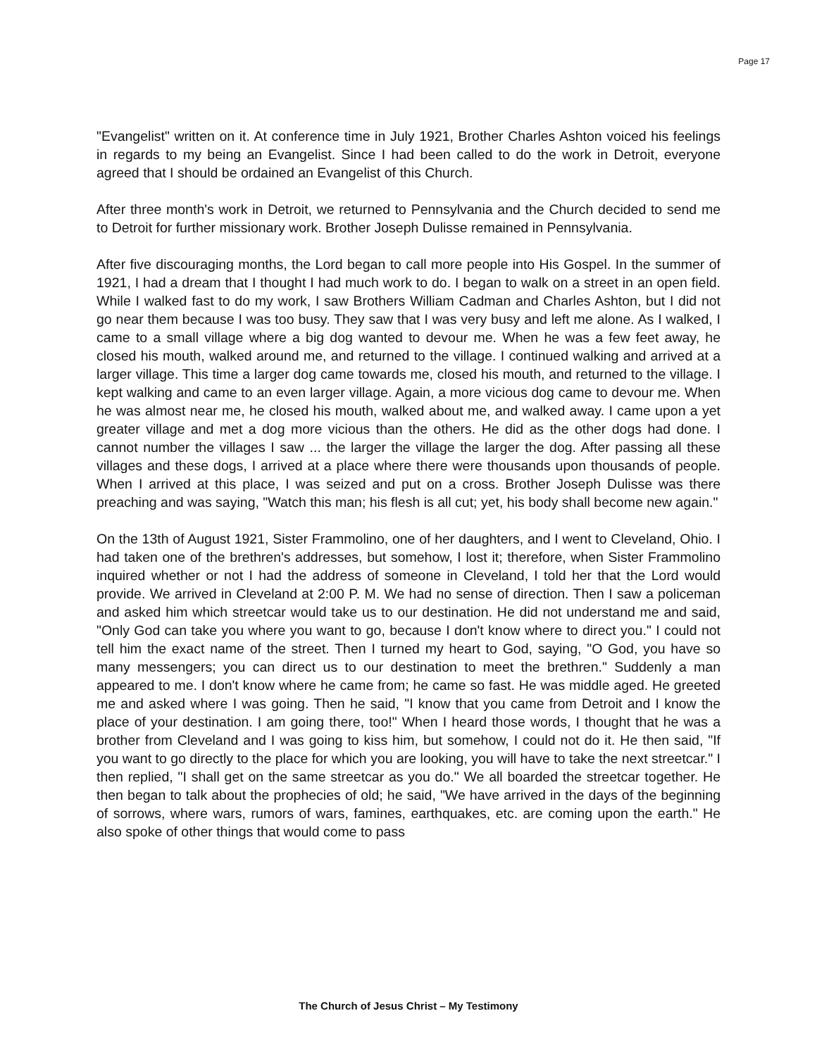Page 17
"Evangelist" written on it. At conference time in July 1921, Brother Charles Ashton voiced his feelings in regards to my being an Evangelist. Since I had been called to do the work in Detroit, everyone agreed that I should be ordained an Evangelist of this Church.
After three month's work in Detroit, we returned to Pennsylvania and the Church decided to send me to Detroit for further missionary work. Brother Joseph Dulisse remained in Pennsylvania.
After five discouraging months, the Lord began to call more people into His Gospel. In the summer of 1921, I had a dream that I thought I had much work to do. I began to walk on a street in an open field. While I walked fast to do my work, I saw Brothers William Cadman and Charles Ashton, but I did not go near them because I was too busy. They saw that I was very busy and left me alone. As I walked, I came to a small village where a big dog wanted to devour me. When he was a few feet away, he closed his mouth, walked around me, and returned to the village. I continued walking and arrived at a larger village. This time a larger dog came towards me, closed his mouth, and returned to the village. I kept walking and came to an even larger village. Again, a more vicious dog came to devour me. When he was almost near me, he closed his mouth, walked about me, and walked away. I came upon a yet greater village and met a dog more vicious than the others. He did as the other dogs had done. I cannot number the villages I saw ... the larger the village the larger the dog. After passing all these villages and these dogs, I arrived at a place where there were thousands upon thousands of people. When I arrived at this place, I was seized and put on a cross. Brother Joseph Dulisse was there preaching and was saying, "Watch this man; his flesh is all cut; yet, his body shall become new again."
On the 13th of August 1921, Sister Frammolino, one of her daughters, and I went to Cleveland, Ohio. I had taken one of the brethren's addresses, but somehow, I lost it; therefore, when Sister Frammolino inquired whether or not I had the address of someone in Cleveland, I told her that the Lord would provide. We arrived in Cleveland at 2:00 P. M. We had no sense of direction. Then I saw a policeman and asked him which streetcar would take us to our destination. He did not understand me and said, "Only God can take you where you want to go, because I don't know where to direct you." I could not tell him the exact name of the street. Then I turned my heart to God, saying, "O God, you have so many messengers; you can direct us to our destination to meet the brethren." Suddenly a man appeared to me. I don't know where he came from; he came so fast. He was middle aged. He greeted me and asked where I was going. Then he said, "I know that you came from Detroit and I know the place of your destination. I am going there, too!" When I heard those words, I thought that he was a brother from Cleveland and I was going to kiss him, but somehow, I could not do it. He then said, "If you want to go directly to the place for which you are looking, you will have to take the next streetcar." I then replied, "I shall get on the same streetcar as you do." We all boarded the streetcar together. He then began to talk about the prophecies of old; he said, "We have arrived in the days of the beginning of sorrows, where wars, rumors of wars, famines, earthquakes, etc. are coming upon the earth." He also spoke of other things that would come to pass
The Church of Jesus Christ – My Testimony